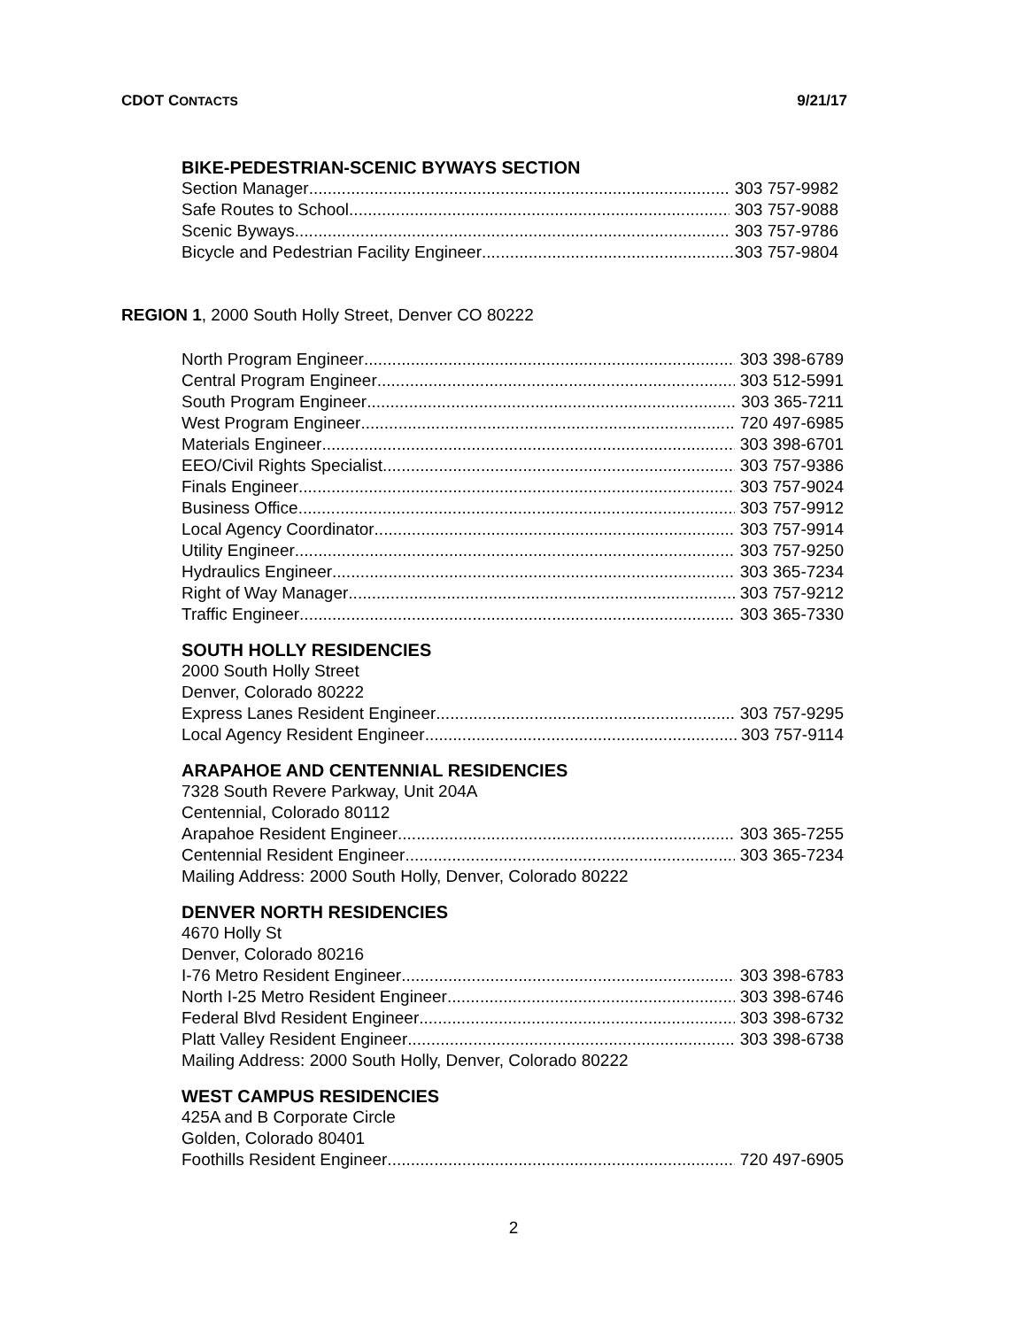CDOT CONTACTS 9/21/17
BIKE-PEDESTRIAN-SCENIC BYWAYS SECTION
Section Manager 303 757-9982
Safe Routes to School 303 757-9088
Scenic Byways 303 757-9786
Bicycle and Pedestrian Facility Engineer 303 757-9804
REGION 1, 2000 South Holly Street, Denver CO 80222
North Program Engineer 303 398-6789
Central Program Engineer 303 512-5991
South Program Engineer 303 365-7211
West Program Engineer 720 497-6985
Materials Engineer 303 398-6701
EEO/Civil Rights Specialist 303 757-9386
Finals Engineer 303 757-9024
Business Office 303 757-9912
Local Agency Coordinator 303 757-9914
Utility Engineer 303 757-9250
Hydraulics Engineer 303 365-7234
Right of Way Manager 303 757-9212
Traffic Engineer 303 365-7330
SOUTH HOLLY RESIDENCIES
2000 South Holly Street
Denver, Colorado 80222
Express Lanes Resident Engineer 303 757-9295
Local Agency Resident Engineer 303 757-9114
ARAPAHOE AND CENTENNIAL RESIDENCIES
7328 South Revere Parkway, Unit 204A
Centennial, Colorado 80112
Arapahoe Resident Engineer 303 365-7255
Centennial Resident Engineer 303 365-7234
Mailing Address: 2000 South Holly, Denver, Colorado 80222
DENVER NORTH RESIDENCIES
4670 Holly St
Denver, Colorado 80216
I-76 Metro Resident Engineer 303 398-6783
North I-25 Metro Resident Engineer 303 398-6746
Federal Blvd Resident Engineer 303 398-6732
Platt Valley Resident Engineer 303 398-6738
Mailing Address: 2000 South Holly, Denver, Colorado 80222
WEST CAMPUS RESIDENCIES
425A and B Corporate Circle
Golden, Colorado 80401
Foothills Resident Engineer 720 497-6905
2